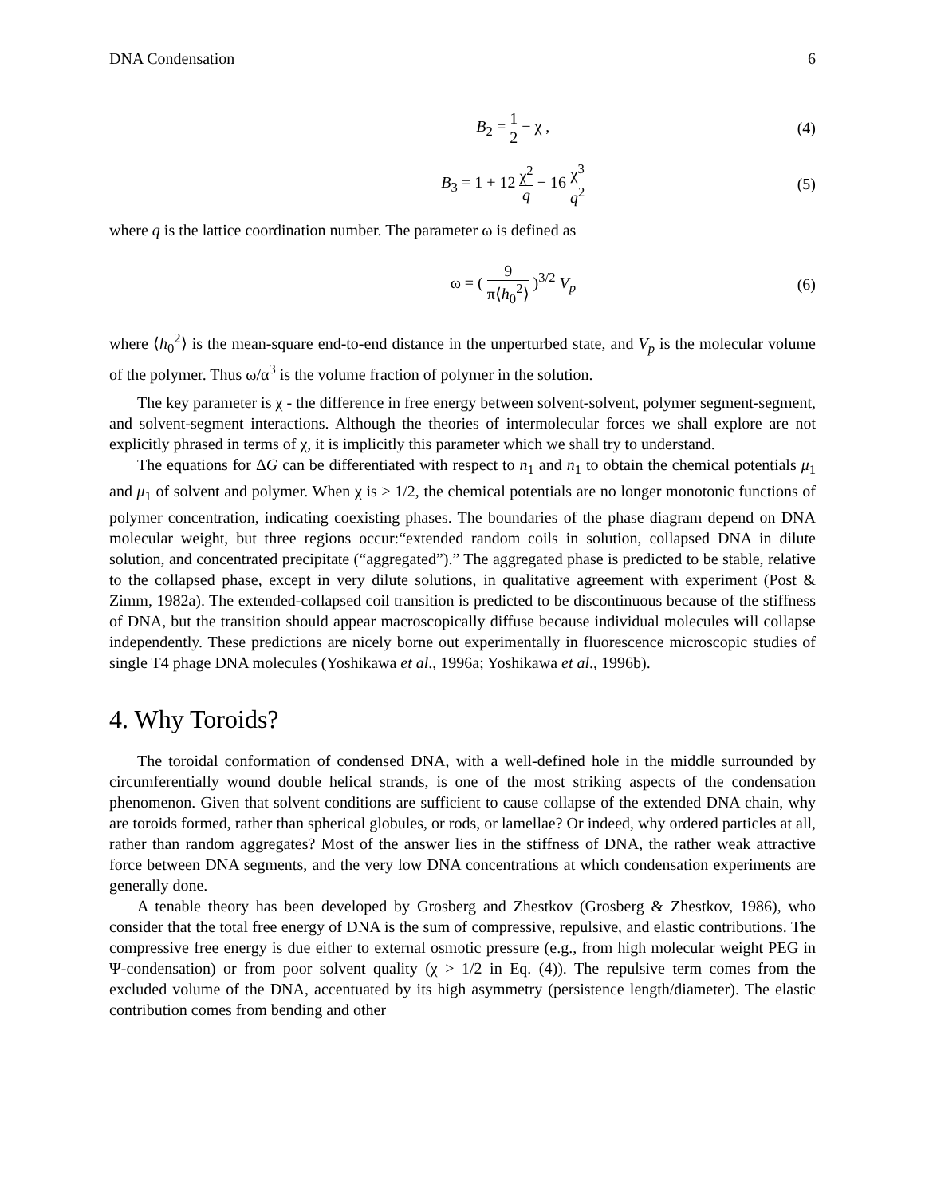DNA Condensation 6
B<sub>2</sub> = 1 2 − χ , (4)
B<sub>3</sub> = 1 + 12 χ<sup>2</sup> q − 16 χ<sup>3</sup> q<sup>2</sup> (5)
where q is the lattice coordination number. The parameter ω is defined as
ω = ( 9 π⟨h<sub>0</sub><sup>2</sup>⟩ )<sup>3/2</sup> V<sub>p</sub> (6)
where ⟨h<sub>0</sub><sup>2</sup>⟩ is the mean-square end-to-end distance in the unperturbed state, and V<sub>p</sub> is the molecular volume of the polymer. Thus ω/α<sup>3</sup> is the volume fraction of polymer in the solution.
The key parameter is χ - the difference in free energy between solvent-solvent, polymer segment-segment, and solvent-segment interactions. Although the theories of intermolecular forces we shall explore are not explicitly phrased in terms of χ, it is implicitly this parameter which we shall try to understand.
The equations for ΔG can be differentiated with respect to n<sub>1</sub> and n<sub>1</sub> to obtain the chemical potentials μ<sub>1</sub> and μ<sub>1</sub> of solvent and polymer. When χ is > 1/2, the chemical potentials are no longer monotonic functions of polymer concentration, indicating coexisting phases. The boundaries of the phase diagram depend on DNA molecular weight, but three regions occur:“extended random coils in solution, collapsed DNA in dilute solution, and concentrated precipitate (“aggregated”).” The aggregated phase is predicted to be stable, relative to the collapsed phase, except in very dilute solutions, in qualitative agreement with experiment (Post & Zimm, 1982a). The extended-collapsed coil transition is predicted to be discontinuous because of the stiffness of DNA, but the transition should appear macroscopically diffuse because individual molecules will collapse independently. These predictions are nicely borne out experimentally in fluorescence microscopic studies of single T4 phage DNA molecules (Yoshikawa et al., 1996a; Yoshikawa et al., 1996b).
4. Why Toroids?
The toroidal conformation of condensed DNA, with a well-defined hole in the middle surrounded by circumferentially wound double helical strands, is one of the most striking aspects of the condensation phenomenon. Given that solvent conditions are sufficient to cause collapse of the extended DNA chain, why are toroids formed, rather than spherical globules, or rods, or lamellae? Or indeed, why ordered particles at all, rather than random aggregates? Most of the answer lies in the stiffness of DNA, the rather weak attractive force between DNA segments, and the very low DNA concentrations at which condensation experiments are generally done.
A tenable theory has been developed by Grosberg and Zhestkov (Grosberg & Zhestkov, 1986), who consider that the total free energy of DNA is the sum of compressive, repulsive, and elastic contributions. The compressive free energy is due either to external osmotic pressure (e.g., from high molecular weight PEG in Ψ-condensation) or from poor solvent quality (χ > 1/2 in Eq. (4)). The repulsive term comes from the excluded volume of the DNA, accentuated by its high asymmetry (persistence length/diameter). The elastic contribution comes from bending and other